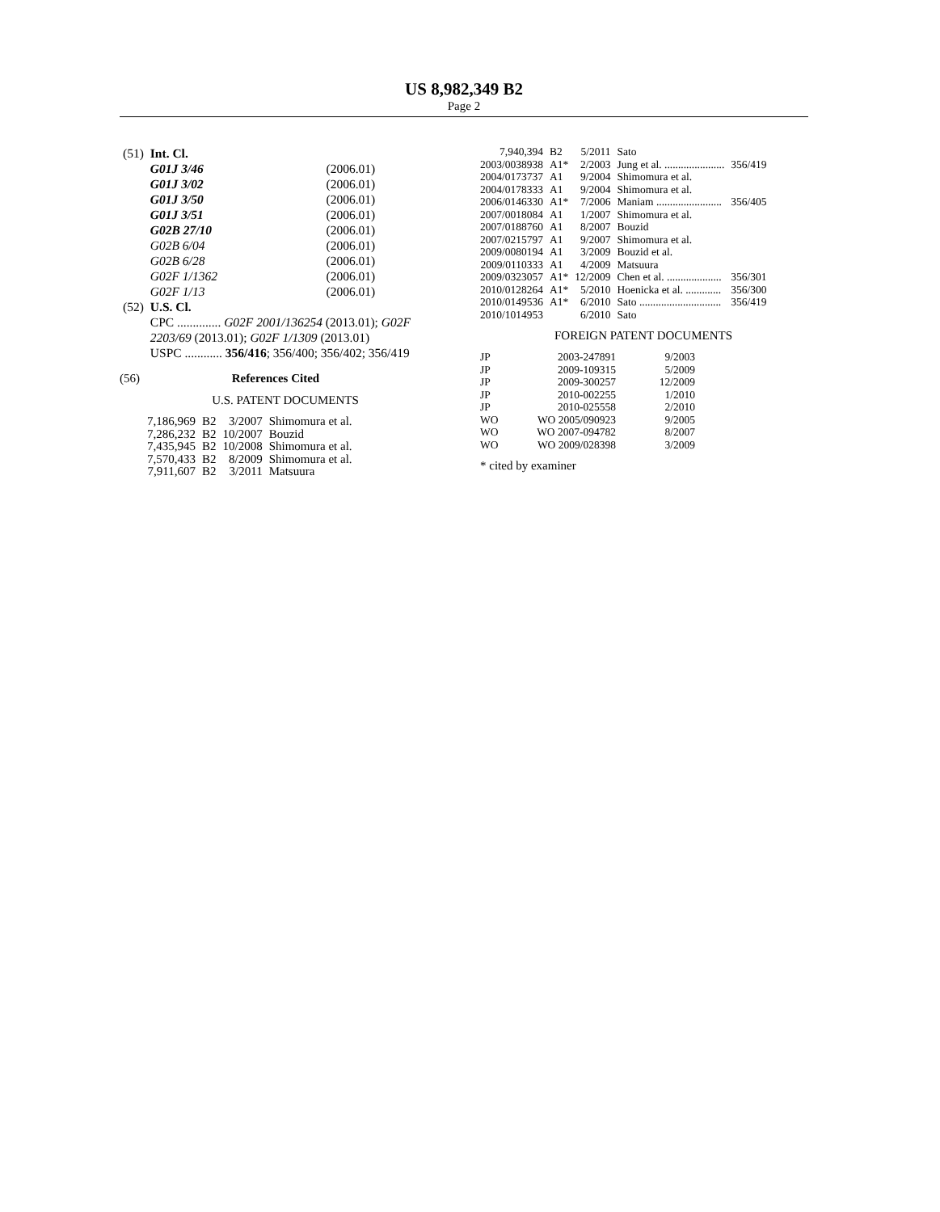US 8,982,349 B2
Page 2
| (51) | Int. Cl. | |
| | G01J 3/46 | (2006.01) |
| | G01J 3/02 | (2006.01) |
| | G01J 3/50 | (2006.01) |
| | G01J 3/51 | (2006.01) |
| | G02B 27/10 | (2006.01) |
| | G02B 6/04 | (2006.01) |
| | G02B 6/28 | (2006.01) |
| | G02F 1/1362 | (2006.01) |
| | G02F 1/13 | (2006.01) |
| (52) | U.S. Cl. | |
| | CPC .............. G02F 2001/136254 (2013.01); G02F 2203/69 (2013.01); G02F 1/1309 (2013.01) | |
| | USPC ............ 356/416 ; 356/400; 356/402; 356/419 | |
(56) References Cited
U.S. PATENT DOCUMENTS
| 7,186,969 | B2 | 3/2007 | Shimomura et al. |
| 7,286,232 | B2 | 10/2007 | Bouzid |
| 7,435,945 | B2 | 10/2008 | Shimomura et al. |
| 7,570,433 | B2 | 8/2009 | Shimomura et al. |
| 7,911,607 | B2 | 3/2011 | Matsuura |
| 7,940,394 | B2 | 5/2011 | Sato | |
| 2003/0038938 | A1* | 2/2003 | Jung et al. ...................... | 356/419 |
| 2004/0173737 | A1 | 9/2004 | Shimomura et al. | |
| 2004/0178333 | A1 | 9/2004 | Shimomura et al. | |
| 2006/0146330 | A1* | 7/2006 | Maniam ........................ | 356/405 |
| 2007/0018084 | A1 | 1/2007 | Shimomura et al. | |
| 2007/0188760 | A1 | 8/2007 | Bouzid | |
| 2007/0215797 | A1 | 9/2007 | Shimomura et al. | |
| 2009/0080194 | A1 | 3/2009 | Bouzid et al. | |
| 2009/0110333 | A1 | 4/2009 | Matsuura | |
| 2009/0323057 | A1* | 12/2009 | Chen et al. .................... | 356/301 |
| 2010/0128264 | A1* | 5/2010 | Hoenicka et al. ............. | 356/300 |
| 2010/0149536 | A1* | 6/2010 | Sato .............................. | 356/419 |
| 2010/1014953 | | 6/2010 | Sato | |
FOREIGN PATENT DOCUMENTS
| JP | 2003-247891 | 9/2003 |
| JP | 2009-109315 | 5/2009 |
| JP | 2009-300257 | 12/2009 |
| JP | 2010-002255 | 1/2010 |
| JP | 2010-025558 | 2/2010 |
| WO | WO 2005/090923 | 9/2005 |
| WO | WO 2007-094782 | 8/2007 |
| WO | WO 2009/028398 | 3/2009 |
* cited by examiner